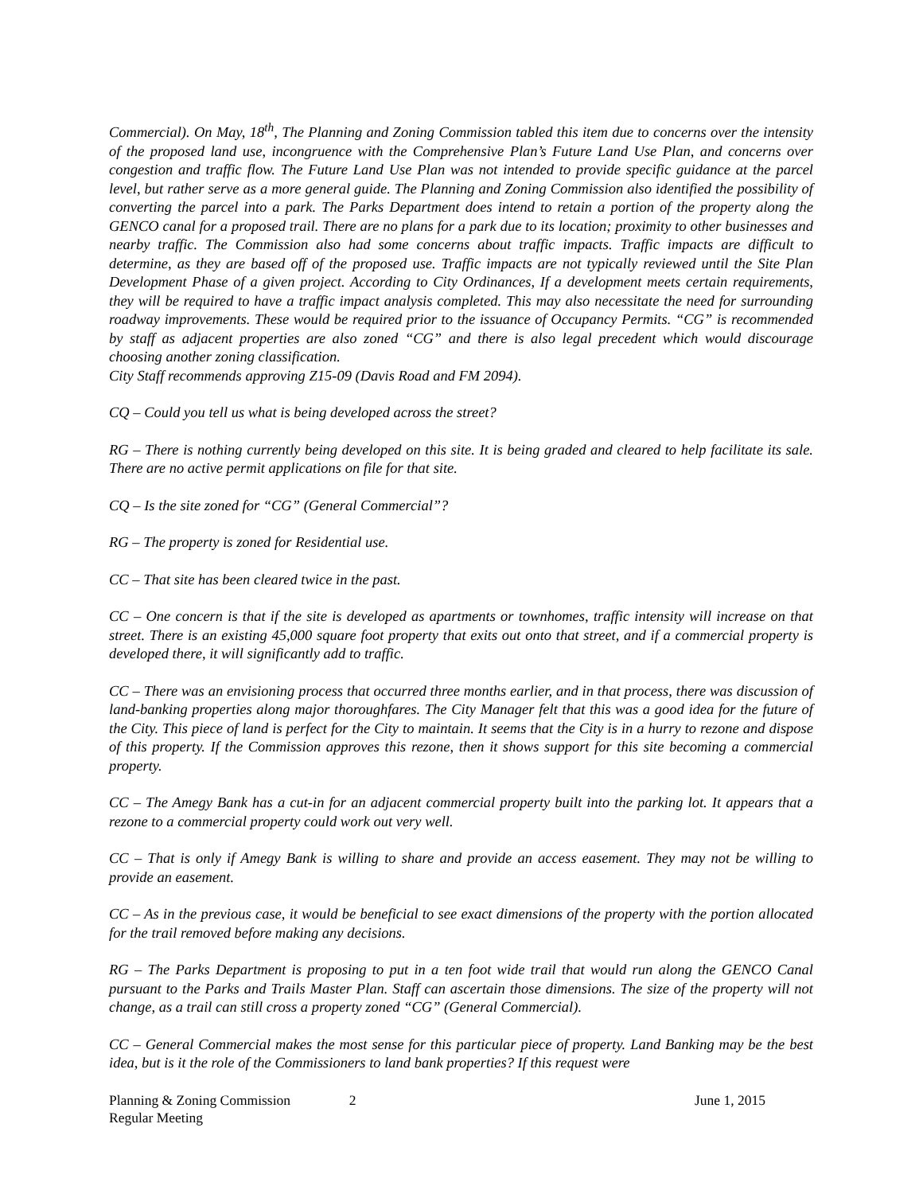Commercial). On May, 18<sup>th</sup>, The Planning and Zoning Commission tabled this item due to concerns over the intensity of the proposed land use, incongruence with the Comprehensive Plan’s Future Land Use Plan, and concerns over congestion and traffic flow. The Future Land Use Plan was not intended to provide specific guidance at the parcel level, but rather serve as a more general guide. The Planning and Zoning Commission also identified the possibility of converting the parcel into a park. The Parks Department does intend to retain a portion of the property along the GENCO canal for a proposed trail. There are no plans for a park due to its location; proximity to other businesses and nearby traffic. The Commission also had some concerns about traffic impacts. Traffic impacts are difficult to determine, as they are based off of the proposed use. Traffic impacts are not typically reviewed until the Site Plan Development Phase of a given project. According to City Ordinances, If a development meets certain requirements, they will be required to have a traffic impact analysis completed. This may also necessitate the need for surrounding roadway improvements. These would be required prior to the issuance of Occupancy Permits. “CG” is recommended by staff as adjacent properties are also zoned “CG” and there is also legal precedent which would discourage choosing another zoning classification.
City Staff recommends approving Z15-09 (Davis Road and FM 2094).
CQ – Could you tell us what is being developed across the street?
RG – There is nothing currently being developed on this site. It is being graded and cleared to help facilitate its sale. There are no active permit applications on file for that site.
CQ – Is the site zoned for “CG” (General Commercial”?
RG – The property is zoned for Residential use.
CC – That site has been cleared twice in the past.
CC – One concern is that if the site is developed as apartments or townhomes, traffic intensity will increase on that street. There is an existing 45,000 square foot property that exits out onto that street, and if a commercial property is developed there, it will significantly add to traffic.
CC – There was an envisioning process that occurred three months earlier, and in that process, there was discussion of land-banking properties along major thoroughfares. The City Manager felt that this was a good idea for the future of the City. This piece of land is perfect for the City to maintain. It seems that the City is in a hurry to rezone and dispose of this property. If the Commission approves this rezone, then it shows support for this site becoming a commercial property.
CC – The Amegy Bank has a cut-in for an adjacent commercial property built into the parking lot. It appears that a rezone to a commercial property could work out very well.
CC – That is only if Amegy Bank is willing to share and provide an access easement. They may not be willing to provide an easement.
CC – As in the previous case, it would be beneficial to see exact dimensions of the property with the portion allocated for the trail removed before making any decisions.
RG – The Parks Department is proposing to put in a ten foot wide trail that would run along the GENCO Canal pursuant to the Parks and Trails Master Plan. Staff can ascertain those dimensions. The size of the property will not change, as a trail can still cross a property zoned “CG” (General Commercial).
CC – General Commercial makes the most sense for this particular piece of property. Land Banking may be the best idea, but is it the role of the Commissioners to land bank properties? If this request were
Planning & Zoning Commission
Regular Meeting
2 June 1, 2015